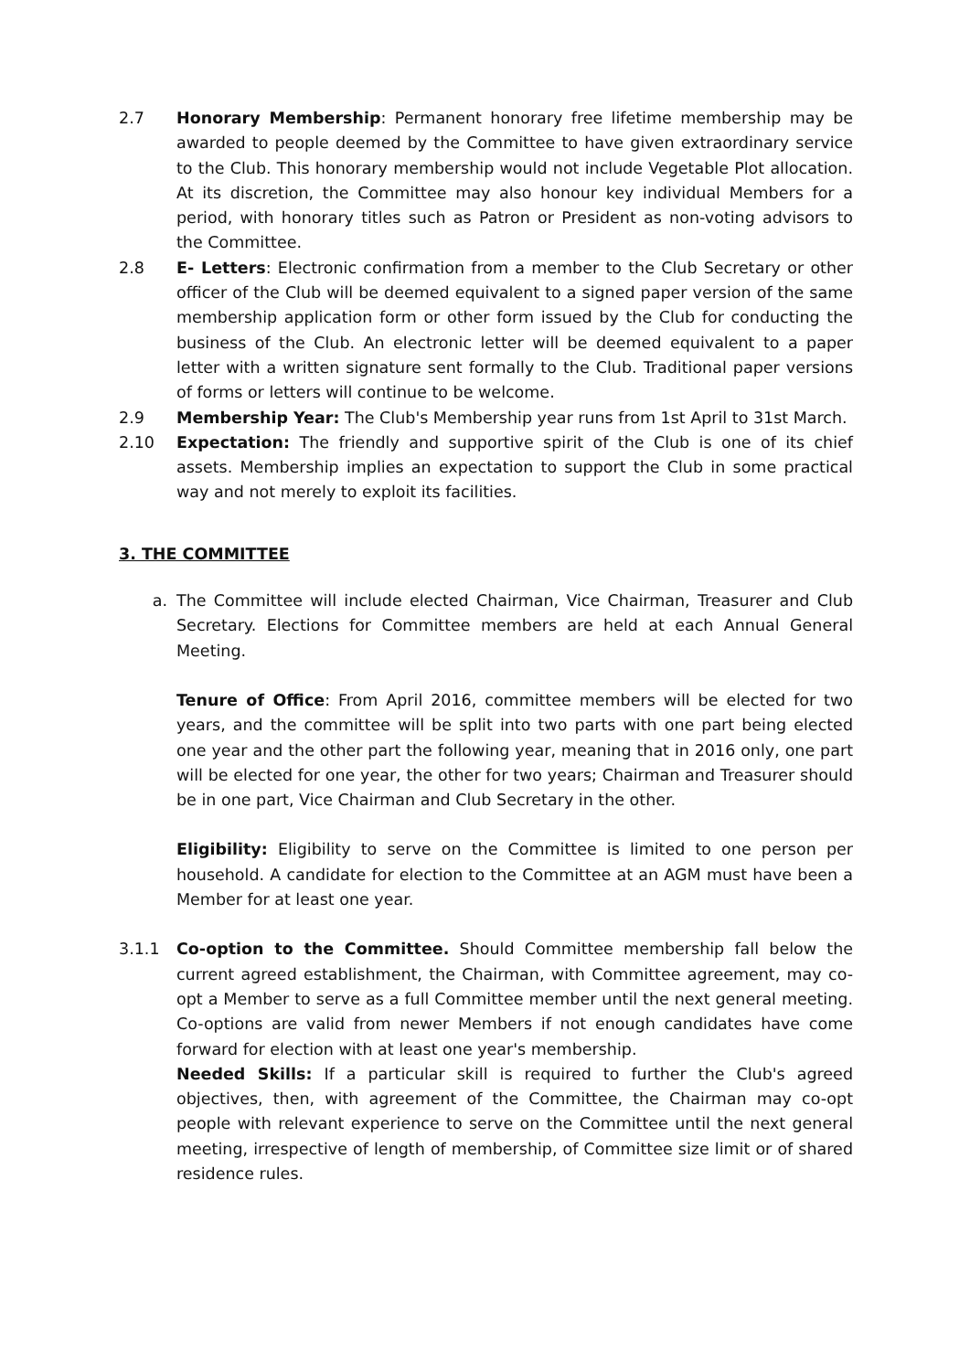2.7 Honorary Membership: Permanent honorary free lifetime membership may be awarded to people deemed by the Committee to have given extraordinary service to the Club. This honorary membership would not include Vegetable Plot allocation. At its discretion, the Committee may also honour key individual Members for a period, with honorary titles such as Patron or President as non-voting advisors to the Committee.
2.8 E- Letters: Electronic confirmation from a member to the Club Secretary or other officer of the Club will be deemed equivalent to a signed paper version of the same membership application form or other form issued by the Club for conducting the business of the Club. An electronic letter will be deemed equivalent to a paper letter with a written signature sent formally to the Club. Traditional paper versions of forms or letters will continue to be welcome.
2.9 Membership Year: The Club's Membership year runs from 1st April to 31st March.
2.10 Expectation: The friendly and supportive spirit of the Club is one of its chief assets. Membership implies an expectation to support the Club in some practical way and not merely to exploit its facilities.
3. THE COMMITTEE
a. The Committee will include elected Chairman, Vice Chairman, Treasurer and Club Secretary. Elections for Committee members are held at each Annual General Meeting.
Tenure of Office: From April 2016, committee members will be elected for two years, and the committee will be split into two parts with one part being elected one year and the other part the following year, meaning that in 2016 only, one part will be elected for one year, the other for two years; Chairman and Treasurer should be in one part, Vice Chairman and Club Secretary in the other.
Eligibility: Eligibility to serve on the Committee is limited to one person per household. A candidate for election to the Committee at an AGM must have been a Member for at least one year.
3.1.1 Co-option to the Committee. Should Committee membership fall below the current agreed establishment, the Chairman, with Committee agreement, may co-opt a Member to serve as a full Committee member until the next general meeting. Co-options are valid from newer Members if not enough candidates have come forward for election with at least one year's membership.
Needed Skills: If a particular skill is required to further the Club's agreed objectives, then, with agreement of the Committee, the Chairman may co-opt people with relevant experience to serve on the Committee until the next general meeting, irrespective of length of membership, of Committee size limit or of shared residence rules.